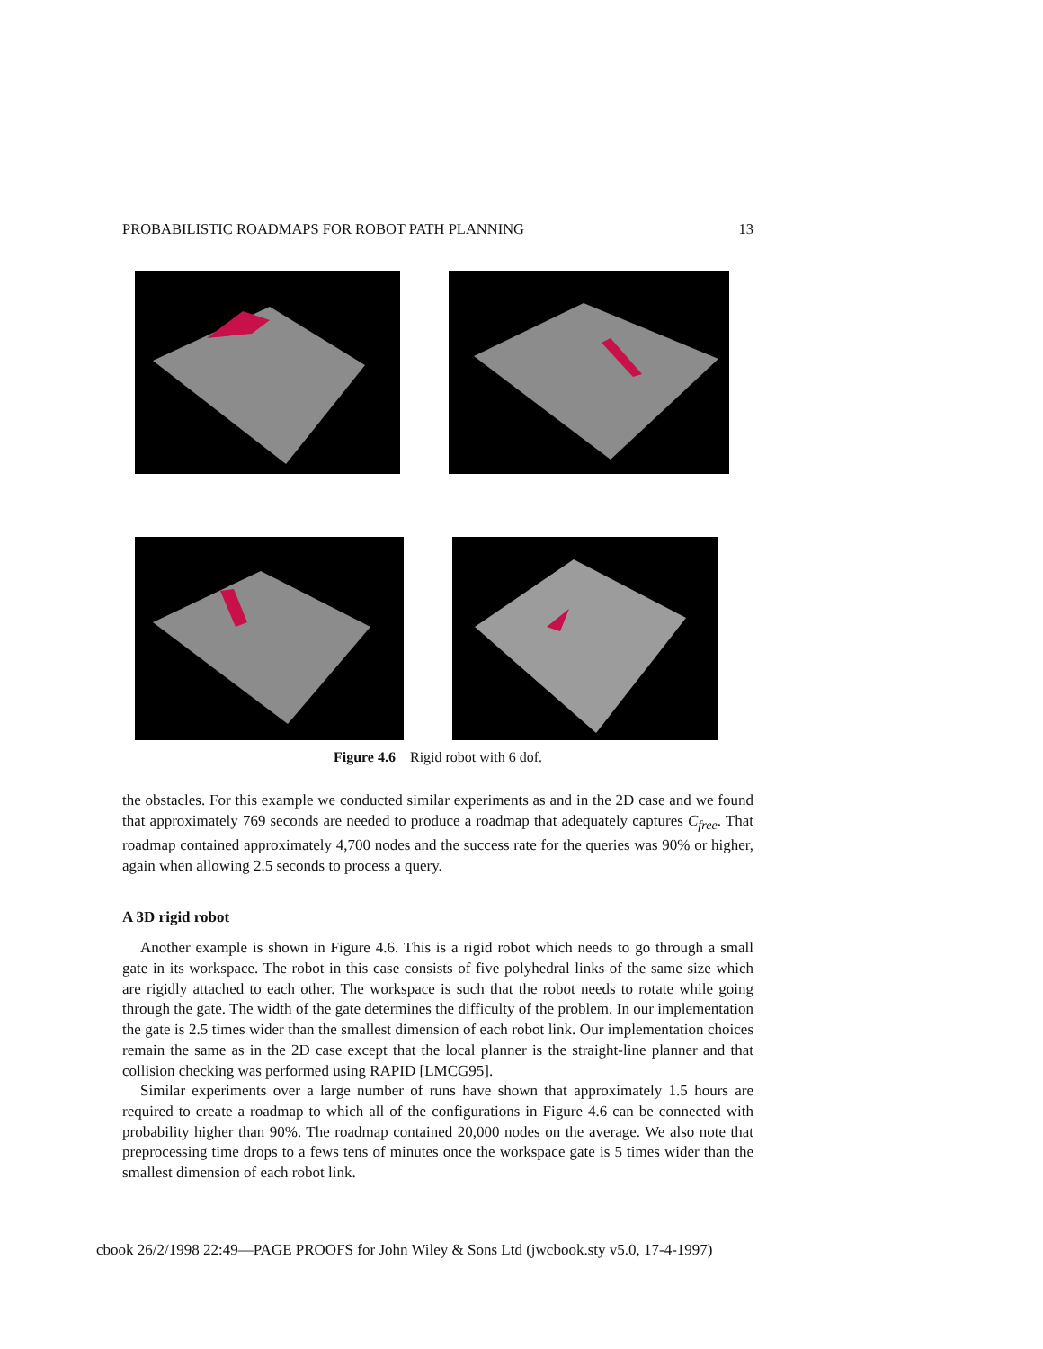PROBABILISTIC ROADMAPS FOR ROBOT PATH PLANNING 13
Figure 4.6 Rigid robot with 6 dof.
the obstacles. For this example we conducted similar experiments as and in the 2D case and we found that approximately 769 seconds are needed to produce a roadmap that adequately captures C<sub>free</sub>. That roadmap contained approximately 4,700 nodes and the success rate for the queries was 90% or higher, again when allowing 2.5 seconds to process a query.
A 3D rigid robot
Another example is shown in Figure 4.6. This is a rigid robot which needs to go through a small gate in its workspace. The robot in this case consists of five polyhedral links of the same size which are rigidly attached to each other. The workspace is such that the robot needs to rotate while going through the gate. The width of the gate determines the difficulty of the problem. In our implementation the gate is 2.5 times wider than the smallest dimension of each robot link. Our implementation choices remain the same as in the 2D case except that the local planner is the straight-line planner and that collision checking was performed using RAPID [LMCG95].
Similar experiments over a large number of runs have shown that approximately 1.5 hours are required to create a roadmap to which all of the configurations in Figure 4.6 can be connected with probability higher than 90%. The roadmap contained 20,000 nodes on the average. We also note that preprocessing time drops to a fews tens of minutes once the workspace gate is 5 times wider than the smallest dimension of each robot link.
cbook 26/2/1998 22:49—PAGE PROOFS for John Wiley & Sons Ltd (jwcbook.sty v5.0, 17-4-1997)